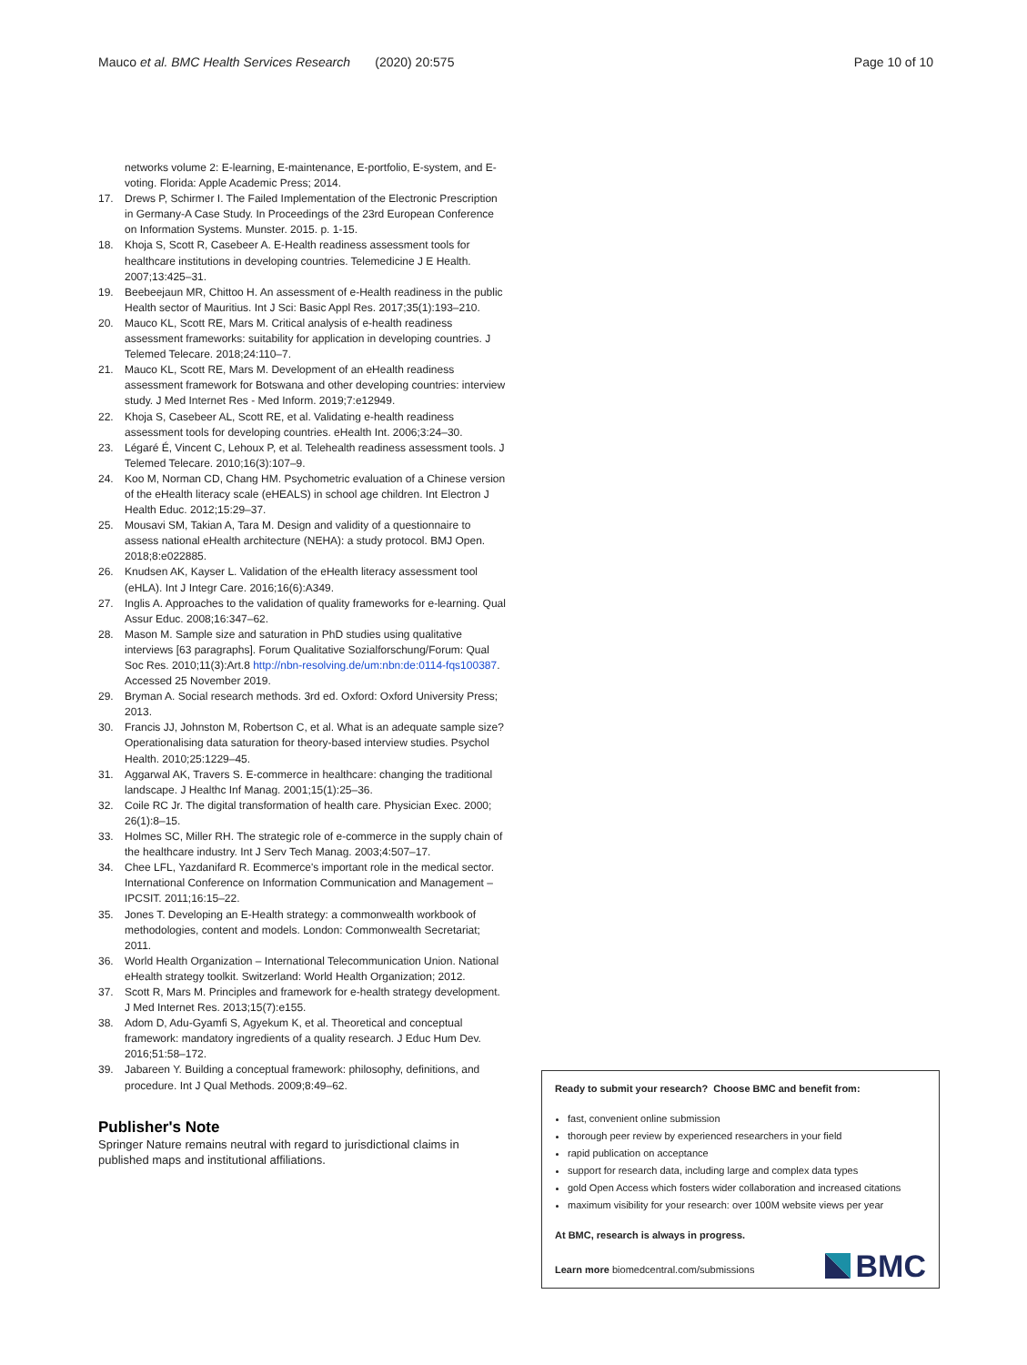Mauco et al. BMC Health Services Research (2020) 20:575
Page 10 of 10
networks volume 2: E-learning, E-maintenance, E-portfolio, E-system, and E-voting. Florida: Apple Academic Press; 2014.
17. Drews P, Schirmer I. The Failed Implementation of the Electronic Prescription in Germany-A Case Study. In Proceedings of the 23rd European Conference on Information Systems. Munster. 2015. p. 1-15.
18. Khoja S, Scott R, Casebeer A. E-Health readiness assessment tools for healthcare institutions in developing countries. Telemedicine J E Health. 2007;13:425–31.
19. Beebeejaun MR, Chittoo H. An assessment of e-Health readiness in the public Health sector of Mauritius. Int J Sci: Basic Appl Res. 2017;35(1):193–210.
20. Mauco KL, Scott RE, Mars M. Critical analysis of e-health readiness assessment frameworks: suitability for application in developing countries. J Telemed Telecare. 2018;24:110–7.
21. Mauco KL, Scott RE, Mars M. Development of an eHealth readiness assessment framework for Botswana and other developing countries: interview study. J Med Internet Res - Med Inform. 2019;7:e12949.
22. Khoja S, Casebeer AL, Scott RE, et al. Validating e-health readiness assessment tools for developing countries. eHealth Int. 2006;3:24–30.
23. Légaré É, Vincent C, Lehoux P, et al. Telehealth readiness assessment tools. J Telemed Telecare. 2010;16(3):107–9.
24. Koo M, Norman CD, Chang HM. Psychometric evaluation of a Chinese version of the eHealth literacy scale (eHEALS) in school age children. Int Electron J Health Educ. 2012;15:29–37.
25. Mousavi SM, Takian A, Tara M. Design and validity of a questionnaire to assess national eHealth architecture (NEHA): a study protocol. BMJ Open. 2018;8:e022885.
26. Knudsen AK, Kayser L. Validation of the eHealth literacy assessment tool (eHLA). Int J Integr Care. 2016;16(6):A349.
27. Inglis A. Approaches to the validation of quality frameworks for e-learning. Qual Assur Educ. 2008;16:347–62.
28. Mason M. Sample size and saturation in PhD studies using qualitative interviews [63 paragraphs]. Forum Qualitative Sozialforschung/Forum: Qual Soc Res. 2010;11(3):Art.8 http://nbn-resolving.de/um:nbn:de:0114-fqs100387. Accessed 25 November 2019.
29. Bryman A. Social research methods. 3rd ed. Oxford: Oxford University Press; 2013.
30. Francis JJ, Johnston M, Robertson C, et al. What is an adequate sample size? Operationalising data saturation for theory-based interview studies. Psychol Health. 2010;25:1229–45.
31. Aggarwal AK, Travers S. E-commerce in healthcare: changing the traditional landscape. J Healthc Inf Manag. 2001;15(1):25–36.
32. Coile RC Jr. The digital transformation of health care. Physician Exec. 2000; 26(1):8–15.
33. Holmes SC, Miller RH. The strategic role of e-commerce in the supply chain of the healthcare industry. Int J Serv Tech Manag. 2003;4:507–17.
34. Chee LFL, Yazdanifard R. Ecommerce's important role in the medical sector. International Conference on Information Communication and Management – IPCSIT. 2011;16:15–22.
35. Jones T. Developing an E-Health strategy: a commonwealth workbook of methodologies, content and models. London: Commonwealth Secretariat; 2011.
36. World Health Organization – International Telecommunication Union. National eHealth strategy toolkit. Switzerland: World Health Organization; 2012.
37. Scott R, Mars M. Principles and framework for e-health strategy development. J Med Internet Res. 2013;15(7):e155.
38. Adom D, Adu-Gyamfi S, Agyekum K, et al. Theoretical and conceptual framework: mandatory ingredients of a quality research. J Educ Hum Dev. 2016;51:58–172.
39. Jabareen Y. Building a conceptual framework: philosophy, definitions, and procedure. Int J Qual Methods. 2009;8:49–62.
Publisher's Note
Springer Nature remains neutral with regard to jurisdictional claims in published maps and institutional affiliations.
Ready to submit your research? Choose BMC and benefit from:
fast, convenient online submission
thorough peer review by experienced researchers in your field
rapid publication on acceptance
support for research data, including large and complex data types
gold Open Access which fosters wider collaboration and increased citations
maximum visibility for your research: over 100M website views per year
At BMC, research is always in progress.
Learn more biomedcentral.com/submissions
BMC